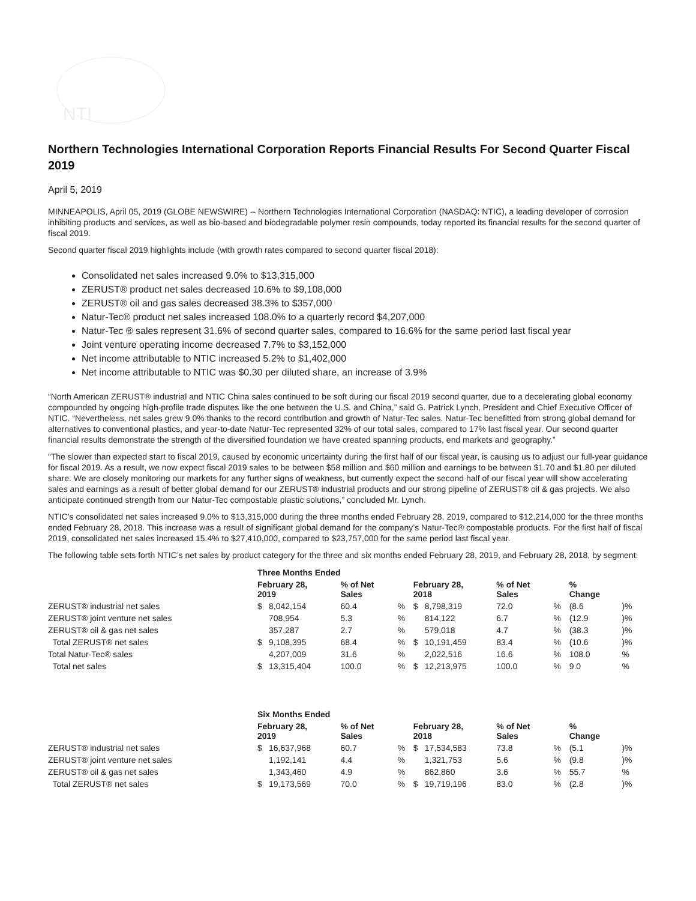NTI
Northern Technologies International Corporation Reports Financial Results For Second Quarter Fiscal 2019
April 5, 2019
MINNEAPOLIS, April 05, 2019 (GLOBE NEWSWIRE) -- Northern Technologies International Corporation (NASDAQ: NTIC), a leading developer of corrosion inhibiting products and services, as well as bio-based and biodegradable polymer resin compounds, today reported its financial results for the second quarter of fiscal 2019.
Second quarter fiscal 2019 highlights include (with growth rates compared to second quarter fiscal 2018):
Consolidated net sales increased 9.0% to $13,315,000
ZERUST® product net sales decreased 10.6% to $9,108,000
ZERUST® oil and gas sales decreased 38.3% to $357,000
Natur-Tec® product net sales increased 108.0% to a quarterly record $4,207,000
Natur-Tec ® sales represent 31.6% of second quarter sales, compared to 16.6% for the same period last fiscal year
Joint venture operating income decreased 7.7% to $3,152,000
Net income attributable to NTIC increased 5.2% to $1,402,000
Net income attributable to NTIC was $0.30 per diluted share, an increase of 3.9%
“North American ZERUST® industrial and NTIC China sales continued to be soft during our fiscal 2019 second quarter, due to a decelerating global economy compounded by ongoing high-profile trade disputes like the one between the U.S. and China,” said G. Patrick Lynch, President and Chief Executive Officer of NTIC. “Nevertheless, net sales grew 9.0% thanks to the record contribution and growth of Natur-Tec sales. Natur-Tec benefitted from strong global demand for alternatives to conventional plastics, and year-to-date Natur-Tec represented 32% of our total sales, compared to 17% last fiscal year. Our second quarter financial results demonstrate the strength of the diversified foundation we have created spanning products, end markets and geography.”
“The slower than expected start to fiscal 2019, caused by economic uncertainty during the first half of our fiscal year, is causing us to adjust our full-year guidance for fiscal 2019. As a result, we now expect fiscal 2019 sales to be between $58 million and $60 million and earnings to be between $1.70 and $1.80 per diluted share. We are closely monitoring our markets for any further signs of weakness, but currently expect the second half of our fiscal year will show accelerating sales and earnings as a result of better global demand for our ZERUST® industrial products and our strong pipeline of ZERUST® oil & gas projects. We also anticipate continued strength from our Natur-Tec compostable plastic solutions,” concluded Mr. Lynch.
NTIC’s consolidated net sales increased 9.0% to $13,315,000 during the three months ended February 28, 2019, compared to $12,214,000 for the three months ended February 28, 2018. This increase was a result of significant global demand for the company’s Natur-Tec® compostable products. For the first half of fiscal 2019, consolidated net sales increased 15.4% to $27,410,000, compared to $23,757,000 for the same period last fiscal year.
The following table sets forth NTIC’s net sales by product category for the three and six months ended February 28, 2019, and February 28, 2018, by segment:
| | Three Months Ended | | | | | | | | | |
| --- | --- | --- | --- | --- | --- | --- | --- | --- | --- | --- |
| | February 28, 2019 | | % of Net Sales | | February 28, 2018 | | % of Net Sales | | % Change | |
| ZERUST® industrial net sales | $ | 8,042,154 | 60.4 | % | $ | 8,798,319 | 72.0 | % | (8.6 | )% |
| ZERUST® joint venture net sales | | 708,954 | 5.3 | % | | 814,122 | 6.7 | % | (12.9 | )% |
| ZERUST® oil & gas net sales | | 357,287 | 2.7 | % | | 579,018 | 4.7 | % | (38.3 | )% |
| Total ZERUST® net sales | $ | 9,108,395 | 68.4 | % | $ | 10,191,459 | 83.4 | % | (10.6 | )% |
| Total Natur-Tec® sales | | 4,207,009 | 31.6 | % | | 2,022,516 | 16.6 | % | 108.0 | % |
| Total net sales | $ | 13,315,404 | 100.0 | % | $ | 12,213,975 | 100.0 | % | 9.0 | % |
| | Six Months Ended | | | | | | | | | |
| --- | --- | --- | --- | --- | --- | --- | --- | --- | --- | --- |
| | February 28, 2019 | | % of Net Sales | | February 28, 2018 | | % of Net Sales | | % Change | |
| ZERUST® industrial net sales | $ | 16,637,968 | 60.7 | % | $ | 17,534,583 | 73.8 | % | (5.1 | )% |
| ZERUST® joint venture net sales | | 1,192,141 | 4.4 | % | | 1,321,753 | 5.6 | % | (9.8 | )% |
| ZERUST® oil & gas net sales | | 1,343,460 | 4.9 | % | | 862,860 | 3.6 | % | 55.7 | % |
| Total ZERUST® net sales | $ | 19,173,569 | 70.0 | % | $ | 19,719,196 | 83.0 | % | (2.8 | )% |